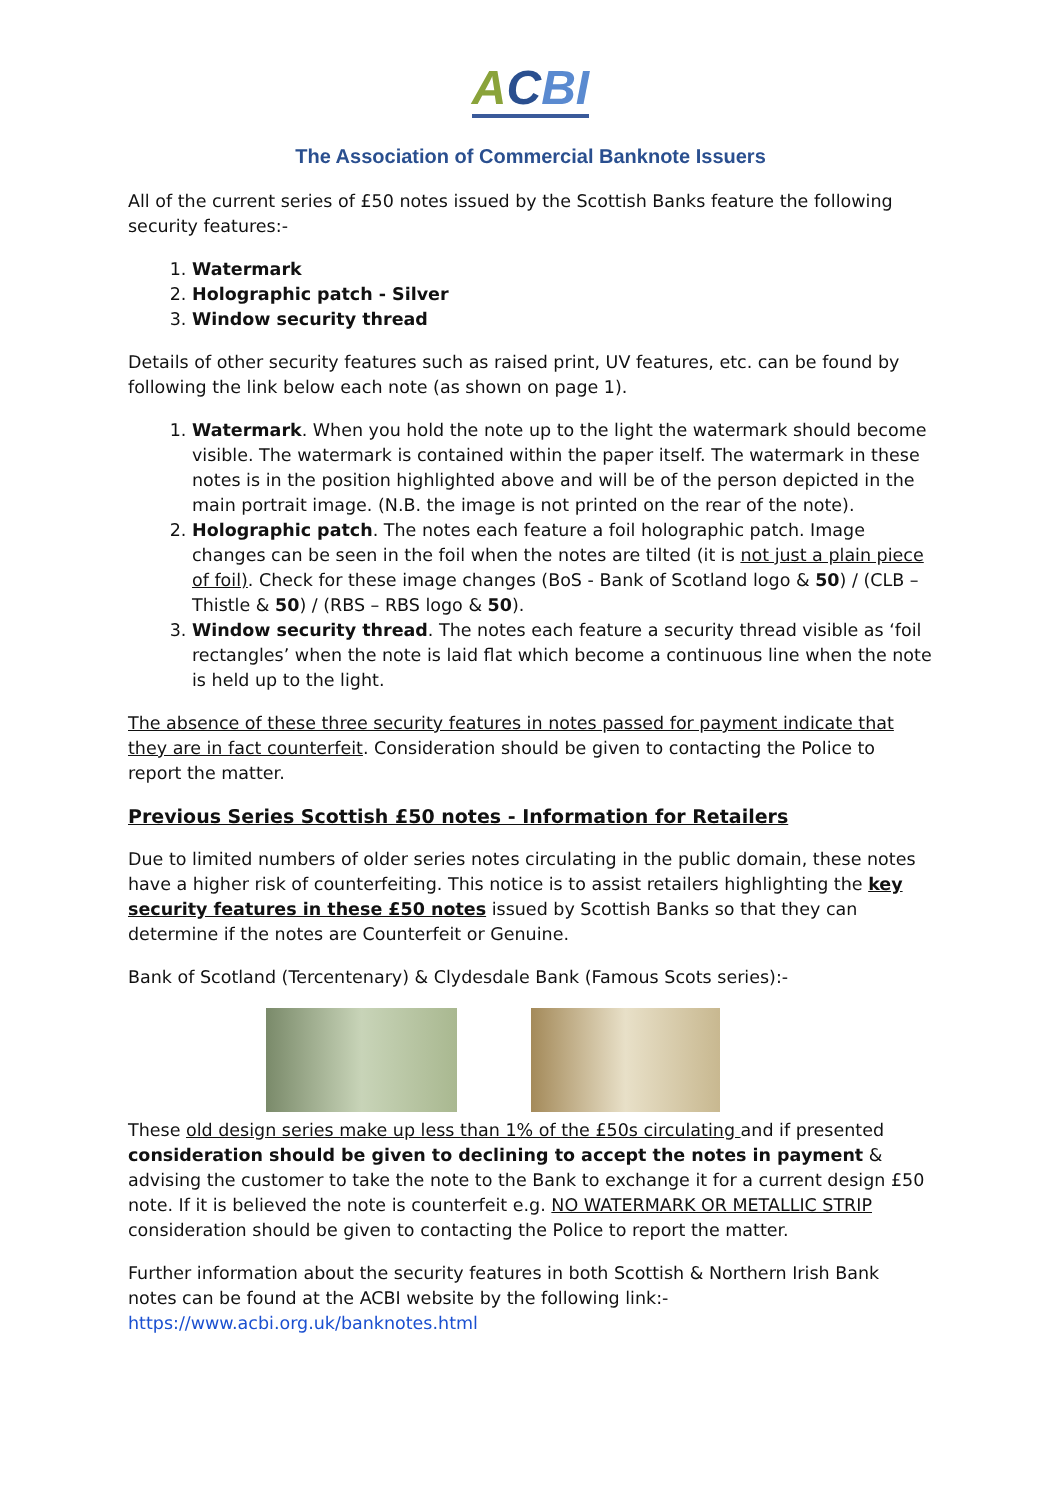ACBI
The Association of Commercial Banknote Issuers
All of the current series of £50 notes issued by the Scottish Banks feature the following security features:-
1. Watermark
2. Holographic patch - Silver
3. Window security thread
Details of other security features such as raised print, UV features, etc. can be found by following the link below each note (as shown on page 1).
1. Watermark. When you hold the note up to the light the watermark should become visible. The watermark is contained within the paper itself. The watermark in these notes is in the position highlighted above and will be of the person depicted in the main portrait image. (N.B. the image is not printed on the rear of the note).
2. Holographic patch. The notes each feature a foil holographic patch. Image changes can be seen in the foil when the notes are tilted (it is not just a plain piece of foil). Check for these image changes (BoS - Bank of Scotland logo & 50) / (CLB – Thistle & 50) / (RBS – RBS logo & 50).
3. Window security thread. The notes each feature a security thread visible as ‘foil rectangles’ when the note is laid flat which become a continuous line when the note is held up to the light.
The absence of these three security features in notes passed for payment indicate that they are in fact counterfeit. Consideration should be given to contacting the Police to report the matter.
Previous Series Scottish £50 notes - Information for Retailers
Due to limited numbers of older series notes circulating in the public domain, these notes have a higher risk of counterfeiting. This notice is to assist retailers highlighting the key security features in these £50 notes issued by Scottish Banks so that they can determine if the notes are Counterfeit or Genuine.
Bank of Scotland (Tercentenary) & Clydesdale Bank (Famous Scots series):-
These old design series make up less than 1% of the £50s circulating and if presented consideration should be given to declining to accept the notes in payment & advising the customer to take the note to the Bank to exchange it for a current design £50 note. If it is believed the note is counterfeit e.g. NO WATERMARK OR METALLIC STRIP consideration should be given to contacting the Police to report the matter.
Further information about the security features in both Scottish & Northern Irish Bank notes can be found at the ACBI website by the following link:-
https://www.acbi.org.uk/banknotes.html